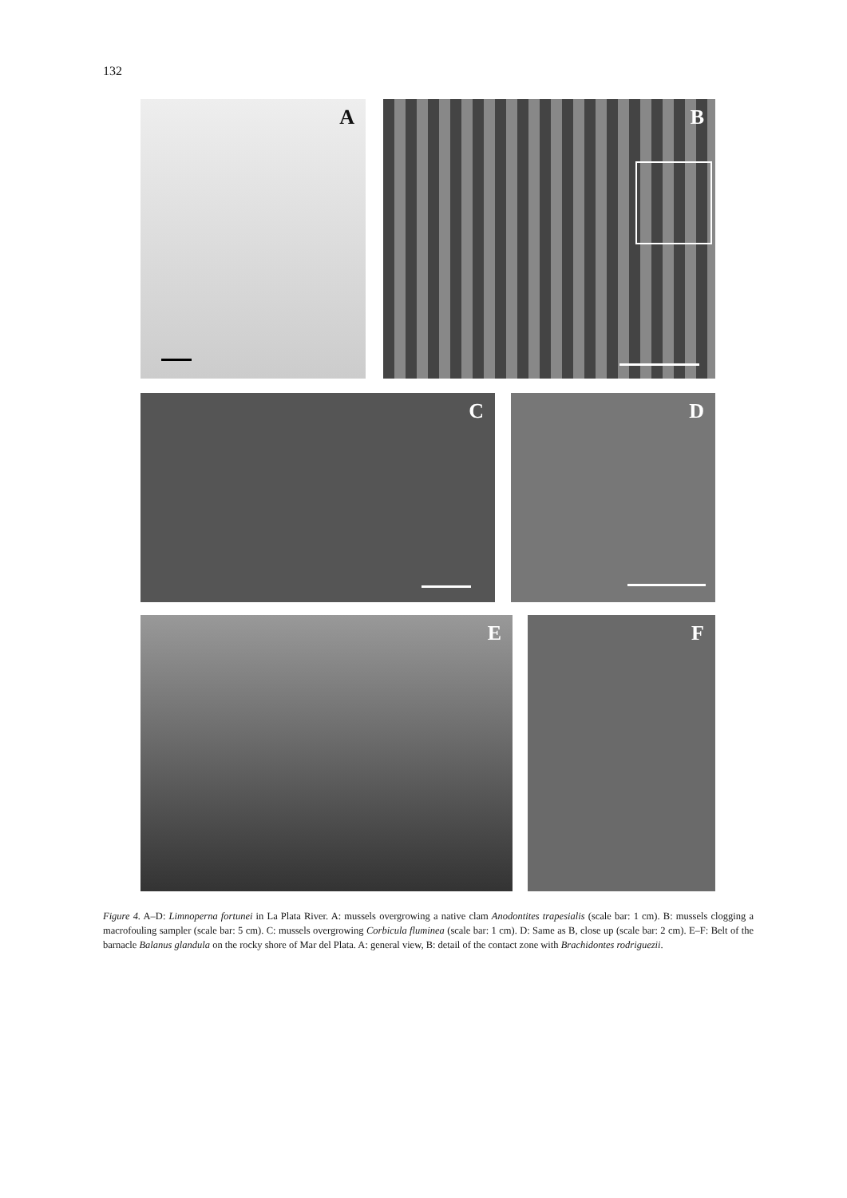132
A B
C D
E F
Figure 4. A–D: Limnoperna fortunei in La Plata River. A: mussels overgrowing a native clam Anodontites trapesialis (scale bar: 1 cm). B: mussels clogging a macrofouling sampler (scale bar: 5 cm). C: mussels overgrowing Corbicula fluminea (scale bar: 1 cm). D: Same as B, close up (scale bar: 2 cm). E–F: Belt of the barnacle Balanus glandula on the rocky shore of Mar del Plata. A: general view, B: detail of the contact zone with Brachidontes rodriguezii.